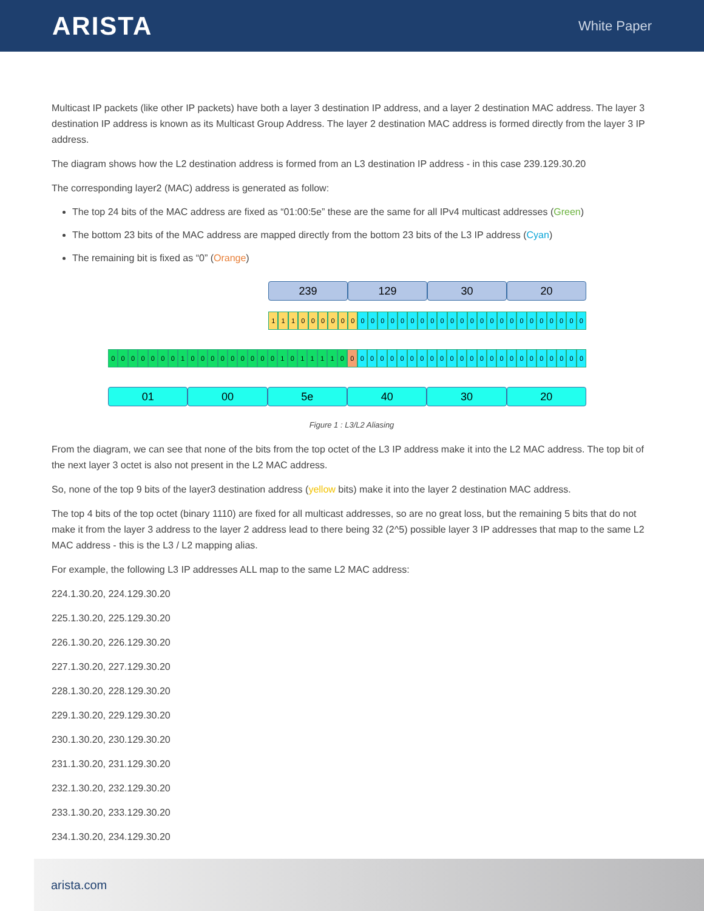ARISTA
White Paper
Multicast IP packets (like other IP packets) have both a layer 3 destination IP address, and a layer 2 destination MAC address. The layer 3 destination IP address is known as its Multicast Group Address. The layer 2 destination MAC address is formed directly from the layer 3 IP address.
The diagram shows how the L2 destination address is formed from an L3 destination IP address - in this case 239.129.30.20
The corresponding layer2 (MAC) address is generated as follow:
The top 24 bits of the MAC address are fixed as “01:00:5e” these are the same for all IPv4 multicast addresses (Green)
The bottom 23 bits of the MAC address are mapped directly from the bottom 23 bits of the L3 IP address (Cyan)
The remaining bit is fixed as “0” (Orange)
239 129 30 20
1 1 1 0 0 0 0 0 0 0 0 0 0 0 0 0 0 0 0 0 0 0 0 0 0 0 0 0 0 0 0 0
0 0 0 0 0 0 0 1 0 0 0 0 0 0 0 0 0 1 0 1 1 1 1 0 0 0 0 0 0 0 0 0 0 0 0 0 0 0 0 0 0 0 0 0 0 0 0 0
01 00 5e 40 30 20
Figure 1 : L3/L2 Aliasing
From the diagram, we can see that none of the bits from the top octet of the L3 IP address make it into the L2 MAC address. The top bit of the next layer 3 octet is also not present in the L2 MAC address.
So, none of the top 9 bits of the layer3 destination address (yellow bits) make it into the layer 2 destination MAC address.
The top 4 bits of the top octet (binary 1110) are fixed for all multicast addresses, so are no great loss, but the remaining 5 bits that do not make it from the layer 3 address to the layer 2 address lead to there being 32 (2^5) possible layer 3 IP addresses that map to the same L2 MAC address - this is the L3 / L2 mapping alias.
For example, the following L3 IP addresses ALL map to the same L2 MAC address:
224.1.30.20, 224.129.30.20
225.1.30.20, 225.129.30.20
226.1.30.20, 226.129.30.20
227.1.30.20, 227.129.30.20
228.1.30.20, 228.129.30.20
229.1.30.20, 229.129.30.20
230.1.30.20, 230.129.30.20
231.1.30.20, 231.129.30.20
232.1.30.20, 232.129.30.20
233.1.30.20, 233.129.30.20
234.1.30.20, 234.129.30.20
arista.com